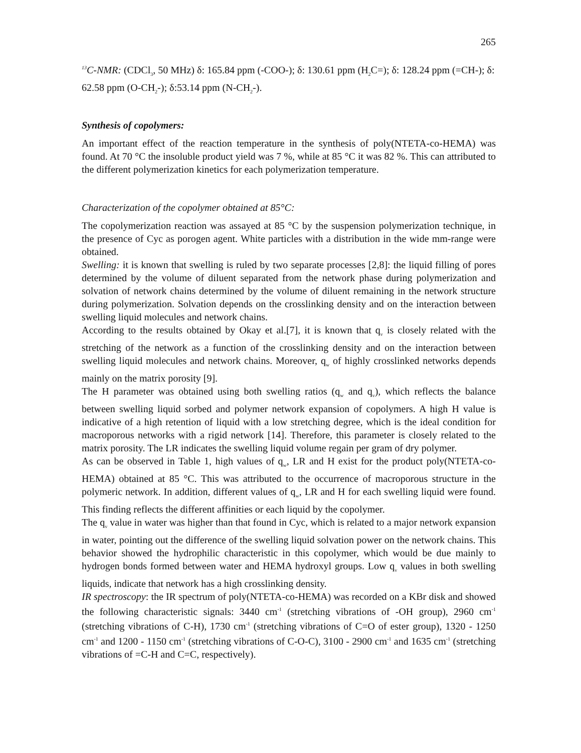265
<sup>13</sup>C-NMR: (CDCl<sub>3</sub>, 50 MHz) δ: 165.84 ppm (-COO-); δ: 130.61 ppm (H<sub>2</sub>C=); δ: 128.24 ppm (=CH-); δ: 62.58 ppm (O-CH<sub>2</sub>-); δ:53.14 ppm (N-CH<sub>2</sub>-).
Synthesis of copolymers:
An important effect of the reaction temperature in the synthesis of poly(NTETA-co-HEMA) was found. At 70 °C the insoluble product yield was 7 %, while at 85 °C it was 82 %. This can attributed to the different polymerization kinetics for each polymerization temperature.
Characterization of the copolymer obtained at 85°C:
The copolymerization reaction was assayed at 85 °C by the suspension polymerization technique, in the presence of Cyc as porogen agent. White particles with a distribution in the wide mm-range were obtained.
Swelling: it is known that swelling is ruled by two separate processes [2,8]: the liquid filling of pores determined by the volume of diluent separated from the network phase during polymerization and solvation of network chains determined by the volume of diluent remaining in the network structure during polymerization. Solvation depends on the crosslinking density and on the interaction between swelling liquid molecules and network chains.
According to the results obtained by Okay et al.[7], it is known that q<sub>v</sub> is closely related with the stretching of the network as a function of the crosslinking density and on the interaction between swelling liquid molecules and network chains. Moreover, q<sub>w</sub> of highly crosslinked networks depends mainly on the matrix porosity [9].
The H parameter was obtained using both swelling ratios (q<sub>w</sub> and q<sub>v</sub>), which reflects the balance between swelling liquid sorbed and polymer network expansion of copolymers. A high H value is indicative of a high retention of liquid with a low stretching degree, which is the ideal condition for macroporous networks with a rigid network [14]. Therefore, this parameter is closely related to the matrix porosity. The LR indicates the swelling liquid volume regain per gram of dry polymer.
As can be observed in Table 1, high values of q<sub>w</sub>, LR and H exist for the product poly(NTETA-co-HEMA) obtained at 85 °C. This was attributed to the occurrence of macroporous structure in the polymeric network. In addition, different values of q<sub>w</sub>, LR and H for each swelling liquid were found. This finding reflects the different affinities or each liquid by the copolymer.
The q<sub>v</sub> value in water was higher than that found in Cyc, which is related to a major network expansion in water, pointing out the difference of the swelling liquid solvation power on the network chains. This behavior showed the hydrophilic characteristic in this copolymer, which would be due mainly to hydrogen bonds formed between water and HEMA hydroxyl groups. Low q<sub>v</sub> values in both swelling liquids, indicate that network has a high crosslinking density.
IR spectroscopy: the IR spectrum of poly(NTETA-co-HEMA) was recorded on a KBr disk and showed the following characteristic signals: 3440 cm<sup>-1</sup> (stretching vibrations of -OH group), 2960 cm<sup>-1</sup> (stretching vibrations of C-H), 1730 cm<sup>-1</sup> (stretching vibrations of C=O of ester group), 1320 - 1250 cm<sup>-1</sup> and 1200 - 1150 cm<sup>-1</sup> (stretching vibrations of C-O-C), 3100 - 2900 cm<sup>-1</sup> and 1635 cm<sup>-1</sup> (stretching vibrations of =C-H and C=C, respectively).